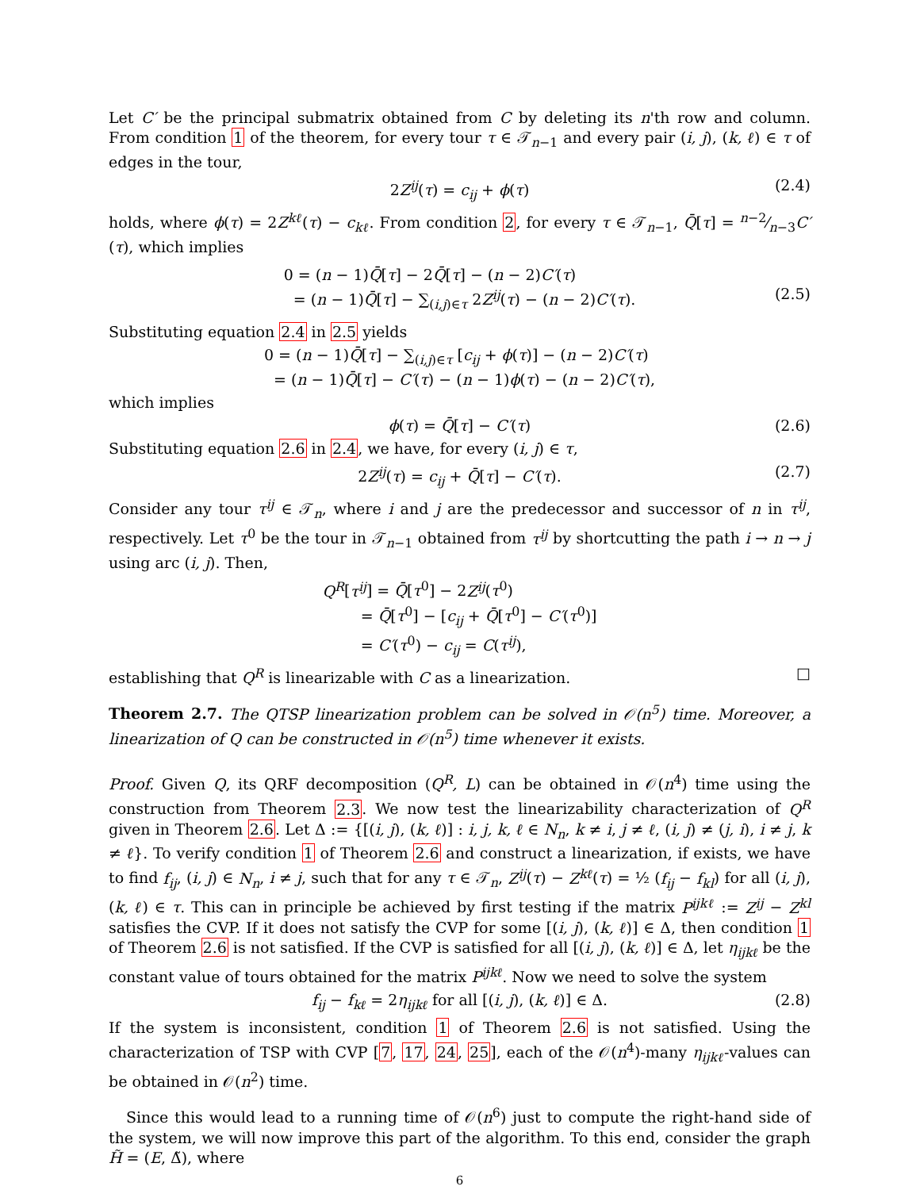Let C′ be the principal submatrix obtained from C by deleting its n'th row and column. From condition 1 of the theorem, for every tour τ ∈ 𝒯<sub>n−1</sub> and every pair (i, j), (k, ℓ) ∈ τ of edges in the tour,
2Z<sup>ij</sup>(τ) = c<sub>ij</sub> + ϕ(τ) (2.4)
holds, where ϕ(τ) = 2Z<sup>kℓ</sup>(τ) − c<sub>kℓ</sub>. From condition 2, for every τ ∈ 𝒯<sub>n−1</sub>, Q̄[τ] = n−2⁄n−3C′(τ), which implies
(2.5)
0 = (n − 1)Q̄[τ] − 2Q̄[τ] − (n − 2)C′(τ)
= (n − 1)Q̄[τ] − ∑<sub>(i,j)∈τ</sub> 2Z<sup>ij</sup>(τ) − (n − 2)C′(τ).
Substituting equation 2.4 in 2.5 yields
0 = (n − 1)Q̄[τ] − ∑<sub>(i,j)∈τ</sub> [c<sub>ij</sub> + ϕ(τ)] − (n − 2)C′(τ)
= (n − 1)Q̄[τ] − C′(τ) − (n − 1)ϕ(τ) − (n − 2)C′(τ),
which implies
ϕ(τ) = Q̄[τ] − C′(τ) (2.6)
Substituting equation 2.6 in 2.4, we have, for every (i, j) ∈ τ,
2Z<sup>ij</sup>(τ) = c<sub>ij</sub> + Q̄[τ] − C′(τ). (2.7)
Consider any tour τ<sup>ij</sup> ∈ 𝒯<sub>n</sub>, where i and j are the predecessor and successor of n in τ<sup>ij</sup>, respectively. Let τ<sup>0</sup> be the tour in 𝒯<sub>n−1</sub> obtained from τ<sup>ij</sup> by shortcutting the path i → n → j using arc (i, j). Then,
Q<sup>R</sup>[τ<sup>ij</sup>] = Q̄[τ<sup>0</sup>] − 2Z<sup>ij</sup>(τ<sup>0</sup>)
= Q̄[τ<sup>0</sup>] − [c<sub>ij</sub> + Q̄[τ<sup>0</sup>] − C′(τ<sup>0</sup>)]
= C′(τ<sup>0</sup>) − c<sub>ij</sub> = C(τ<sup>ij</sup>),
establishing that Q<sup>R</sup> is linearizable with C as a linearization. □
Theorem 2.7. The QTSP linearization problem can be solved in 𝒪(n<sup>5</sup>) time. Moreover, a linearization of Q can be constructed in 𝒪(n<sup>5</sup>) time whenever it exists.
Proof. Given Q, its QRF decomposition (Q<sup>R</sup>, L) can be obtained in 𝒪(n<sup>4</sup>) time using the construction from Theorem 2.3. We now test the linearizability characterization of Q<sup>R</sup> given in Theorem 2.6. Let Δ := {[(i, j), (k, ℓ)] : i, j, k, ℓ ∈ N<sub>n</sub>, k ≠ i, j ≠ ℓ, (i, j) ≠ (j, i), i ≠ j, k ≠ ℓ}. To verify condition 1 of Theorem 2.6 and construct a linearization, if exists, we have to find f<sub>ij</sub>, (i, j) ∈ N<sub>n</sub>, i ≠ j, such that for any τ ∈ 𝒯<sub>n</sub>, Z<sup>ij</sup>(τ) − Z<sup>kℓ</sup>(τ) = ½ (f<sub>ij</sub> − f<sub>kl</sub>) for all (i, j), (k, ℓ) ∈ τ. This can in principle be achieved by first testing if the matrix P<sup>ijkℓ</sup> := Z<sup>ij</sup> − Z<sup>kl</sup> satisfies the CVP. If it does not satisfy the CVP for some [(i, j), (k, ℓ)] ∈ Δ, then condition 1 of Theorem 2.6 is not satisfied. If the CVP is satisfied for all [(i, j), (k, ℓ)] ∈ Δ, let η<sub>ijkℓ</sub> be the constant value of tours obtained for the matrix P<sup>ijkℓ</sup>. Now we need to solve the system
f<sub>ij</sub> − f<sub>kℓ</sub> = 2η<sub>ijkℓ</sub> for all [(i, j), (k, ℓ)] ∈ Δ. (2.8)
If the system is inconsistent, condition 1 of Theorem 2.6 is not satisfied. Using the characterization of TSP with CVP [7, 17, 24, 25], each of the 𝒪(n<sup>4</sup>)-many η<sub>ijkℓ</sub>-values can be obtained in 𝒪(n<sup>2</sup>) time.
Since this would lead to a running time of 𝒪(n<sup>6</sup>) just to compute the right-hand side of the system, we will now improve this part of the algorithm. To this end, consider the graph H̃ = (E, Δ̃), where
6